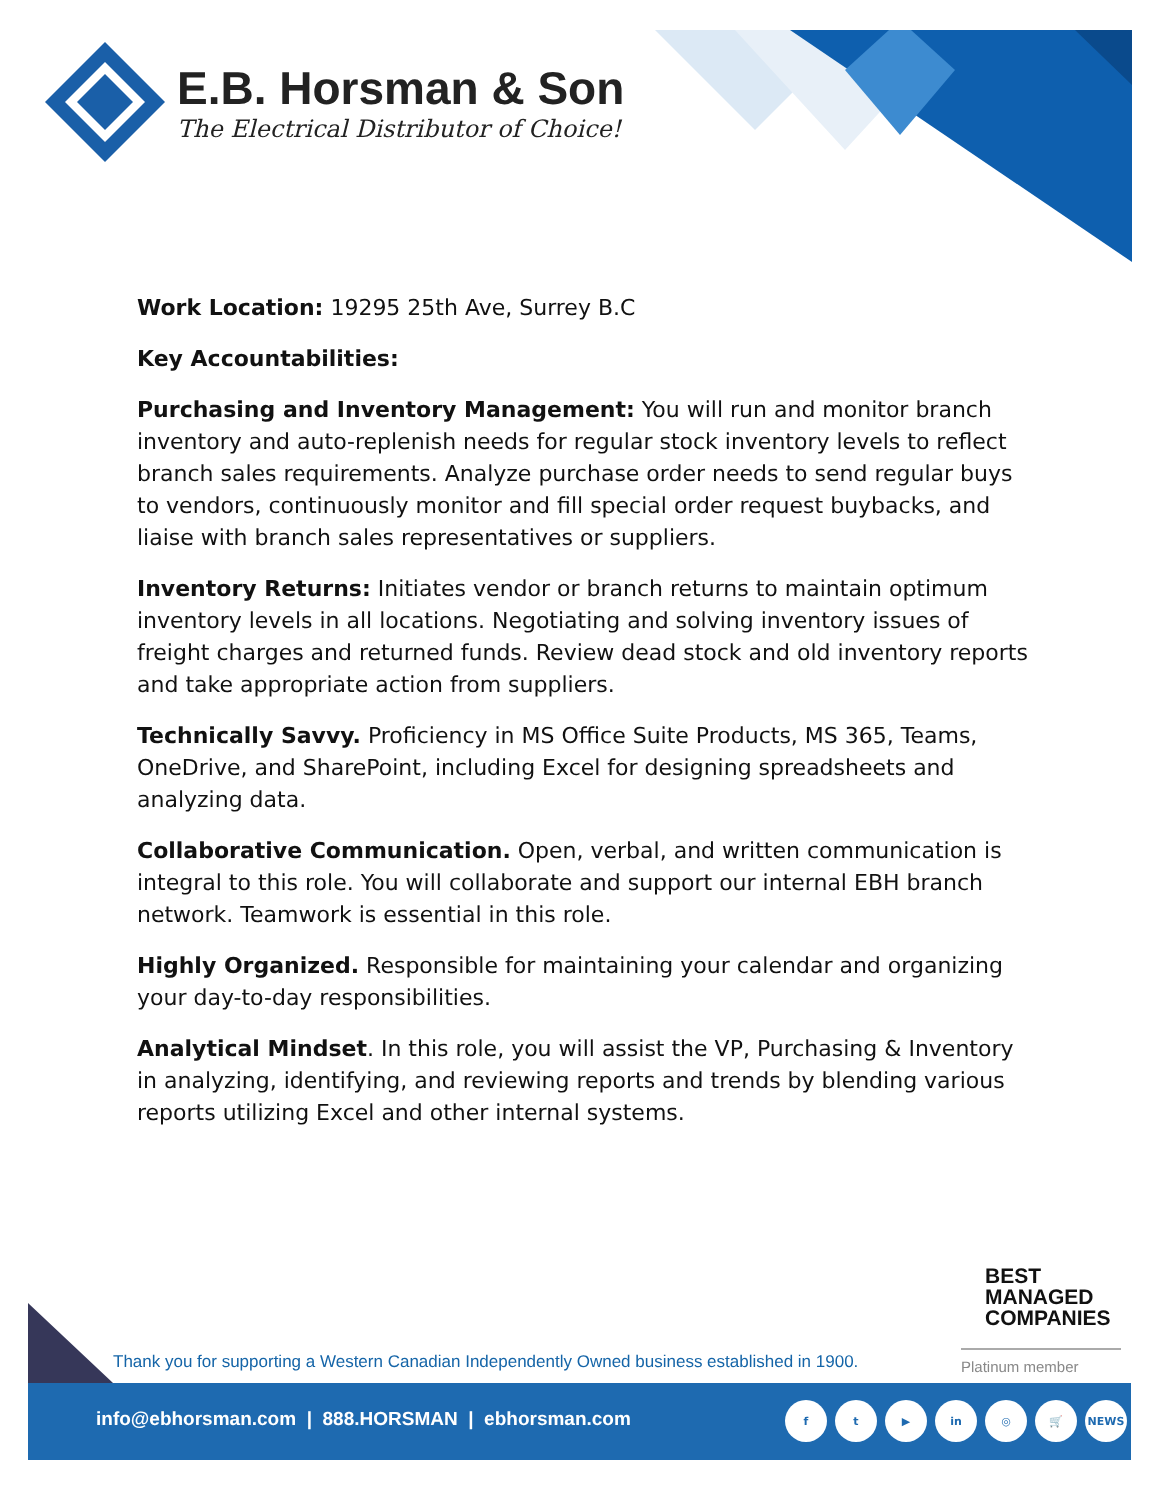E.B. Horsman & Son
The Electrical Distributor of Choice!
Work Location: 19295 25th Ave, Surrey B.C
Key Accountabilities:
Purchasing and Inventory Management: You will run and monitor branch inventory and auto-replenish needs for regular stock inventory levels to reflect branch sales requirements. Analyze purchase order needs to send regular buys to vendors, continuously monitor and fill special order request buybacks, and liaise with branch sales representatives or suppliers.
Inventory Returns: Initiates vendor or branch returns to maintain optimum inventory levels in all locations. Negotiating and solving inventory issues of freight charges and returned funds. Review dead stock and old inventory reports and take appropriate action from suppliers.
Technically Savvy. Proficiency in MS Office Suite Products, MS 365, Teams, OneDrive, and SharePoint, including Excel for designing spreadsheets and analyzing data.
Collaborative Communication. Open, verbal, and written communication is integral to this role. You will collaborate and support our internal EBH branch network. Teamwork is essential in this role.
Highly Organized. Responsible for maintaining your calendar and organizing your day-to-day responsibilities.
Analytical Mindset. In this role, you will assist the VP, Purchasing & Inventory in analyzing, identifying, and reviewing reports and trends by blending various reports utilizing Excel and other internal systems.
BEST
MANAGED
COMPANIES
Platinum member
Thank you for supporting a Western Canadian Independently Owned business established in 1900.
info@ebhorsman.com | 888.HORSMAN | ebhorsman.com
ft ▶ in ◎ 🛒 NEWS